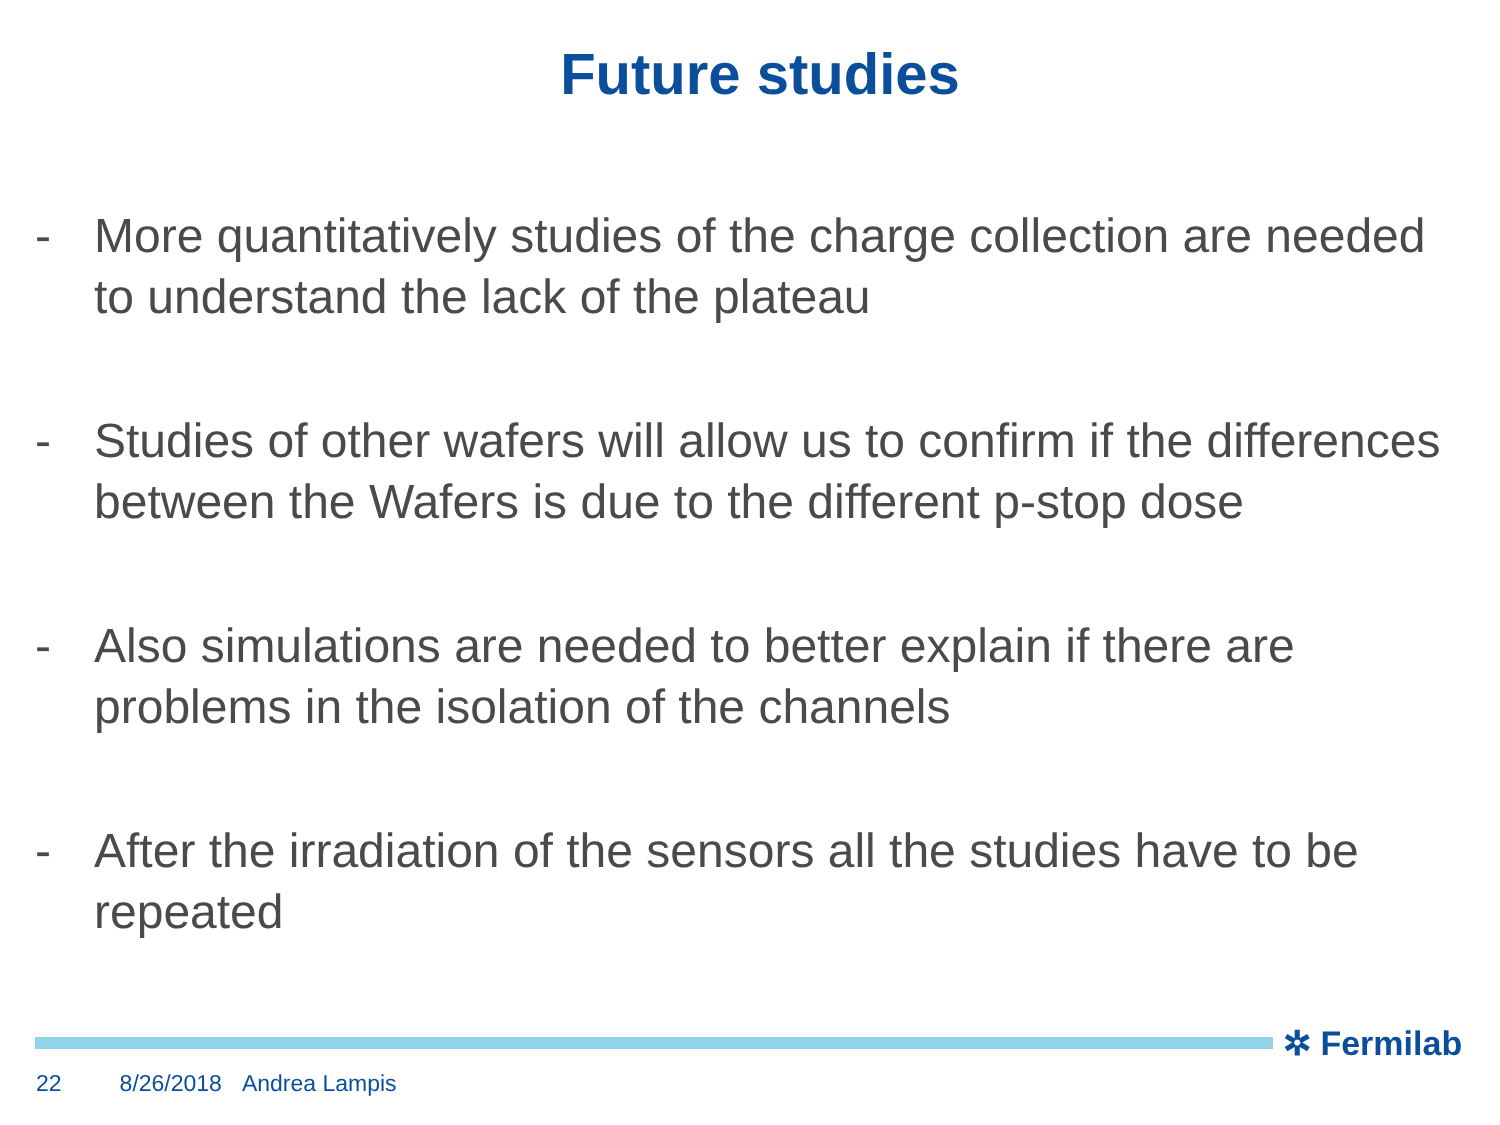Future studies
- More quantitatively studies of the charge collection are needed to understand the lack of the plateau
- Studies of other wafers will allow us to confirm if the differences between the Wafers is due to the different p-stop dose
- Also simulations are needed to better explain if there are problems in the isolation of the channels
- After the irradiation of the sensors all the studies have to be repeated
✲ Fermilab
22 8/26/2018 Andrea Lampis